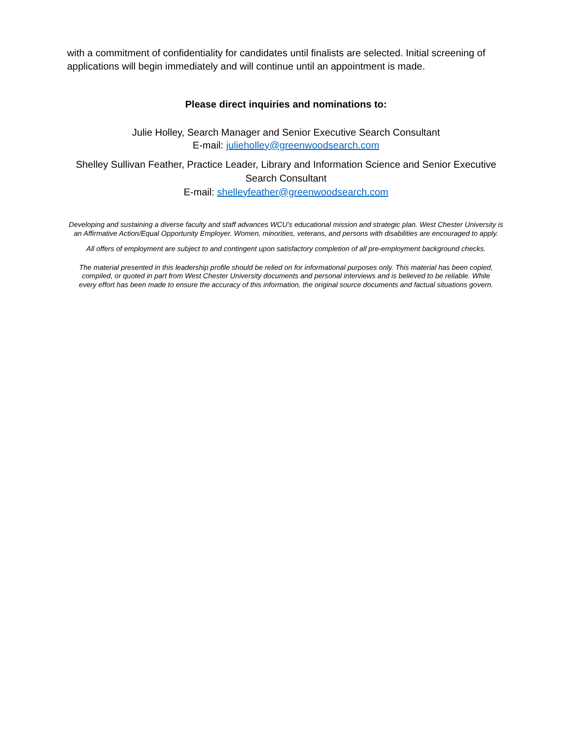with a commitment of confidentiality for candidates until finalists are selected. Initial screening of applications will begin immediately and will continue until an appointment is made.
Please direct inquiries and nominations to:
Julie Holley, Search Manager and Senior Executive Search Consultant
E-mail: julieholley@greenwoodsearch.com
Shelley Sullivan Feather, Practice Leader, Library and Information Science and Senior Executive Search Consultant
E-mail: shelleyfeather@greenwoodsearch.com
Developing and sustaining a diverse faculty and staff advances WCU’s educational mission and strategic plan. West Chester University is an Affirmative Action/Equal Opportunity Employer. Women, minorities, veterans, and persons with disabilities are encouraged to apply.
All offers of employment are subject to and contingent upon satisfactory completion of all pre-employment background checks.
The material presented in this leadership profile should be relied on for informational purposes only. This material has been copied, compiled, or quoted in part from West Chester University documents and personal interviews and is believed to be reliable. While every effort has been made to ensure the accuracy of this information, the original source documents and factual situations govern.